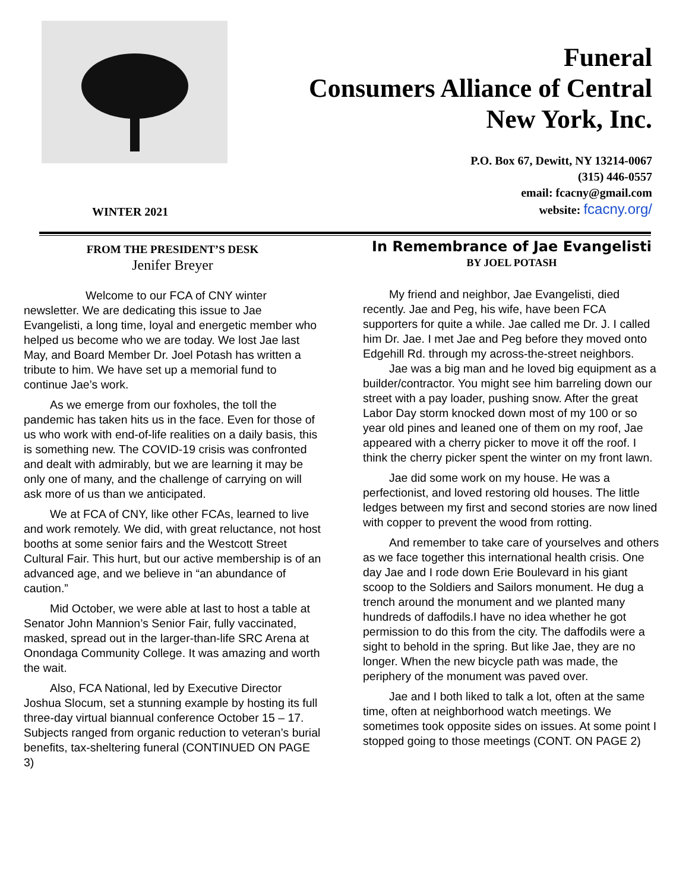Funeral
Consumers Alliance of Central
New York, Inc.
P.O. Box 67, Dewitt, NY 13214-0067
(315) 446-0557
email: fcacny@gmail.com
website: fcacny.org/
WINTER 2021
FROM THE PRESIDENT’S DESK
Jenifer Breyer
Welcome to our FCA of CNY winter newsletter. We are dedicating this issue to Jae Evangelisti, a long time, loyal and energetic member who helped us become who we are today. We lost Jae last May, and Board Member Dr. Joel Potash has written a tribute to him. We have set up a memorial fund to continue Jae’s work.
As we emerge from our foxholes, the toll the pandemic has taken hits us in the face. Even for those of us who work with end-of-life realities on a daily basis, this is something new. The COVID-19 crisis was confronted and dealt with admirably, but we are learning it may be only one of many, and the challenge of carrying on will ask more of us than we anticipated.
We at FCA of CNY, like other FCAs, learned to live and work remotely. We did, with great reluctance, not host booths at some senior fairs and the Westcott Street Cultural Fair. This hurt, but our active membership is of an advanced age, and we believe in “an abundance of caution.”
Mid October, we were able at last to host a table at Senator John Mannion’s Senior Fair, fully vaccinated, masked, spread out in the larger-than-life SRC Arena at Onondaga Community College. It was amazing and worth the wait.
Also, FCA National, led by Executive Director Joshua Slocum, set a stunning example by hosting its full three-day virtual biannual conference October 15 – 17. Subjects ranged from organic reduction to veteran’s burial benefits, tax-sheltering funeral (CONTINUED ON PAGE 3)
In Remembrance of Jae Evangelisti
BY JOEL POTASH
My friend and neighbor, Jae Evangelisti, died recently. Jae and Peg, his wife, have been FCA supporters for quite a while. Jae called me Dr. J. I called him Dr. Jae. I met Jae and Peg before they moved onto Edgehill Rd. through my across-the-street neighbors.
Jae was a big man and he loved big equipment as a builder/contractor. You might see him barreling down our street with a pay loader, pushing snow. After the great Labor Day storm knocked down most of my 100 or so year old pines and leaned one of them on my roof, Jae appeared with a cherry picker to move it off the roof. I think the cherry picker spent the winter on my front lawn.
Jae did some work on my house. He was a perfectionist, and loved restoring old houses. The little ledges between my first and second stories are now lined with copper to prevent the wood from rotting.
And remember to take care of yourselves and others as we face together this international health crisis. One day Jae and I rode down Erie Boulevard in his giant scoop to the Soldiers and Sailors monument. He dug a trench around the monument and we planted many hundreds of daffodils.I have no idea whether he got permission to do this from the city. The daffodils were a sight to behold in the spring. But like Jae, they are no longer. When the new bicycle path was made, the periphery of the monument was paved over.
Jae and I both liked to talk a lot, often at the same time, often at neighborhood watch meetings. We sometimes took opposite sides on issues. At some point I stopped going to those meetings (CONT. ON PAGE 2)